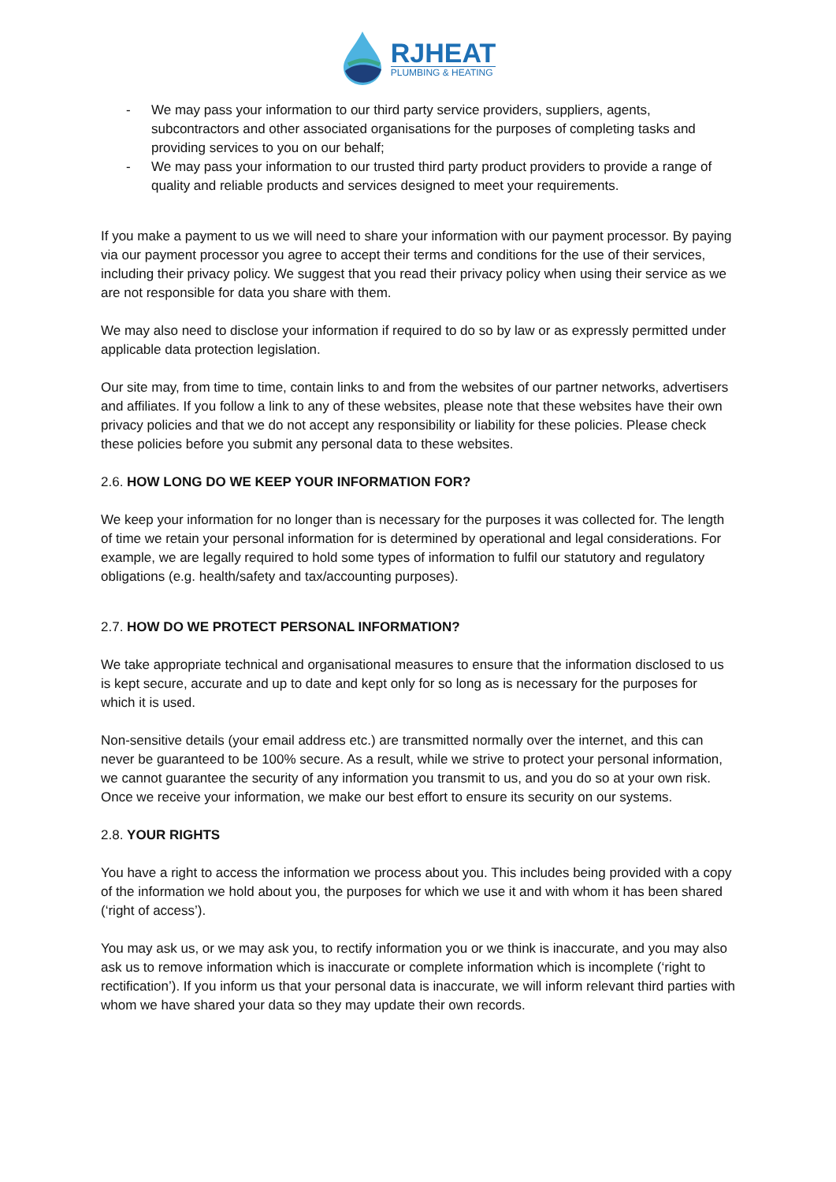RJHEAT
PLUMBING & HEATING
- We may pass your information to our third party service providers, suppliers, agents, subcontractors and other associated organisations for the purposes of completing tasks and providing services to you on our behalf;
- We may pass your information to our trusted third party product providers to provide a range of quality and reliable products and services designed to meet your requirements.
If you make a payment to us we will need to share your information with our payment processor. By paying via our payment processor you agree to accept their terms and conditions for the use of their services, including their privacy policy. We suggest that you read their privacy policy when using their service as we are not responsible for data you share with them.
We may also need to disclose your information if required to do so by law or as expressly permitted under applicable data protection legislation.
Our site may, from time to time, contain links to and from the websites of our partner networks, advertisers and affiliates. If you follow a link to any of these websites, please note that these websites have their own privacy policies and that we do not accept any responsibility or liability for these policies. Please check these policies before you submit any personal data to these websites.
2.6. HOW LONG DO WE KEEP YOUR INFORMATION FOR?
We keep your information for no longer than is necessary for the purposes it was collected for. The length of time we retain your personal information for is determined by operational and legal considerations. For example, we are legally required to hold some types of information to fulfil our statutory and regulatory obligations (e.g. health/safety and tax/accounting purposes).
2.7. HOW DO WE PROTECT PERSONAL INFORMATION?
We take appropriate technical and organisational measures to ensure that the information disclosed to us is kept secure, accurate and up to date and kept only for so long as is necessary for the purposes for which it is used.
Non-sensitive details (your email address etc.) are transmitted normally over the internet, and this can never be guaranteed to be 100% secure. As a result, while we strive to protect your personal information, we cannot guarantee the security of any information you transmit to us, and you do so at your own risk. Once we receive your information, we make our best effort to ensure its security on our systems.
2.8. YOUR RIGHTS
You have a right to access the information we process about you. This includes being provided with a copy of the information we hold about you, the purposes for which we use it and with whom it has been shared (‘right of access’).
You may ask us, or we may ask you, to rectify information you or we think is inaccurate, and you may also ask us to remove information which is inaccurate or complete information which is incomplete (‘right to rectification’). If you inform us that your personal data is inaccurate, we will inform relevant third parties with whom we have shared your data so they may update their own records.